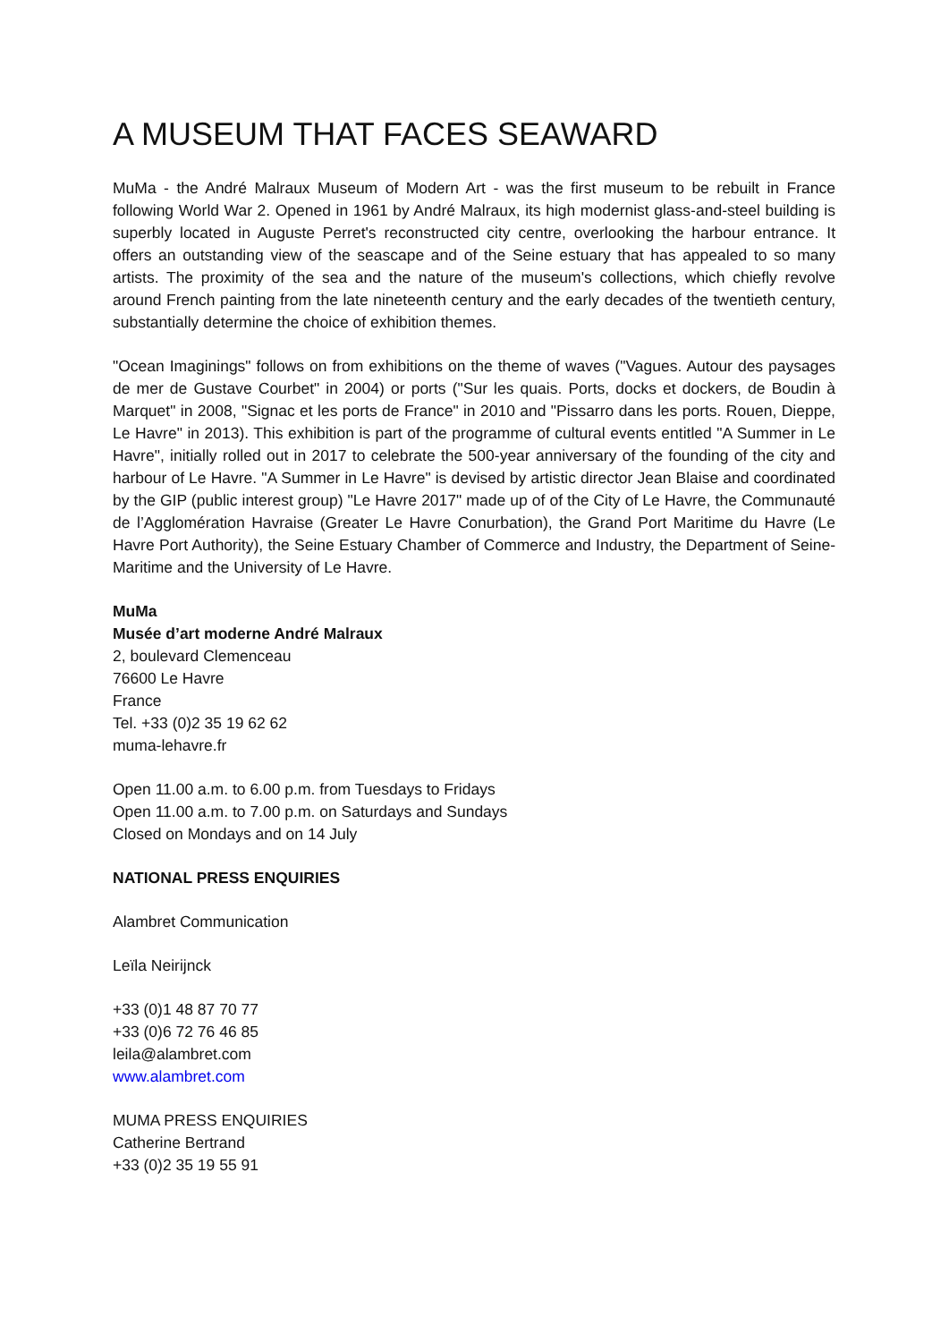A MUSEUM THAT FACES SEAWARD
MuMa - the André Malraux Museum of Modern Art - was the first museum to be rebuilt in France following World War 2. Opened in 1961 by André Malraux, its high modernist glass-and-steel building is superbly located in Auguste Perret's reconstructed city centre, overlooking the harbour entrance. It offers an outstanding view of the seascape and of the Seine estuary that has appealed to so many artists. The proximity of the sea and the nature of the museum's collections, which chiefly revolve around French painting from the late nineteenth century and the early decades of the twentieth century, substantially determine the choice of exhibition themes.
"Ocean Imaginings" follows on from exhibitions on the theme of waves ("Vagues. Autour des paysages de mer de Gustave Courbet" in 2004) or ports ("Sur les quais. Ports, docks et dockers, de Boudin à Marquet" in 2008, "Signac et les ports de France" in 2010 and "Pissarro dans les ports. Rouen, Dieppe, Le Havre" in 2013). This exhibition is part of the programme of cultural events entitled "A Summer in Le Havre", initially rolled out in 2017 to celebrate the 500-year anniversary of the founding of the city and harbour of Le Havre. "A Summer in Le Havre" is devised by artistic director Jean Blaise and coordinated by the GIP (public interest group) "Le Havre 2017" made up of of the City of Le Havre, the Communauté de l’Agglomération Havraise (Greater Le Havre Conurbation), the Grand Port Maritime du Havre (Le Havre Port Authority), the Seine Estuary Chamber of Commerce and Industry, the Department of Seine-Maritime and the University of Le Havre.
MuMa
Musée d’art moderne André Malraux
2, boulevard Clemenceau
76600 Le Havre
France
Tel. +33 (0)2 35 19 62 62
muma-lehavre.fr
Open 11.00 a.m. to 6.00 p.m. from Tuesdays to Fridays
Open 11.00 a.m. to 7.00 p.m. on Saturdays and Sundays
Closed on Mondays and on 14 July
NATIONAL PRESS ENQUIRIES
Alambret Communication
Leïla Neirijnck
+33 (0)1 48 87 70 77
+33 (0)6 72 76 46 85
leila@alambret.com
www.alambret.com
MUMA PRESS ENQUIRIES
Catherine Bertrand
+33 (0)2 35 19 55 91